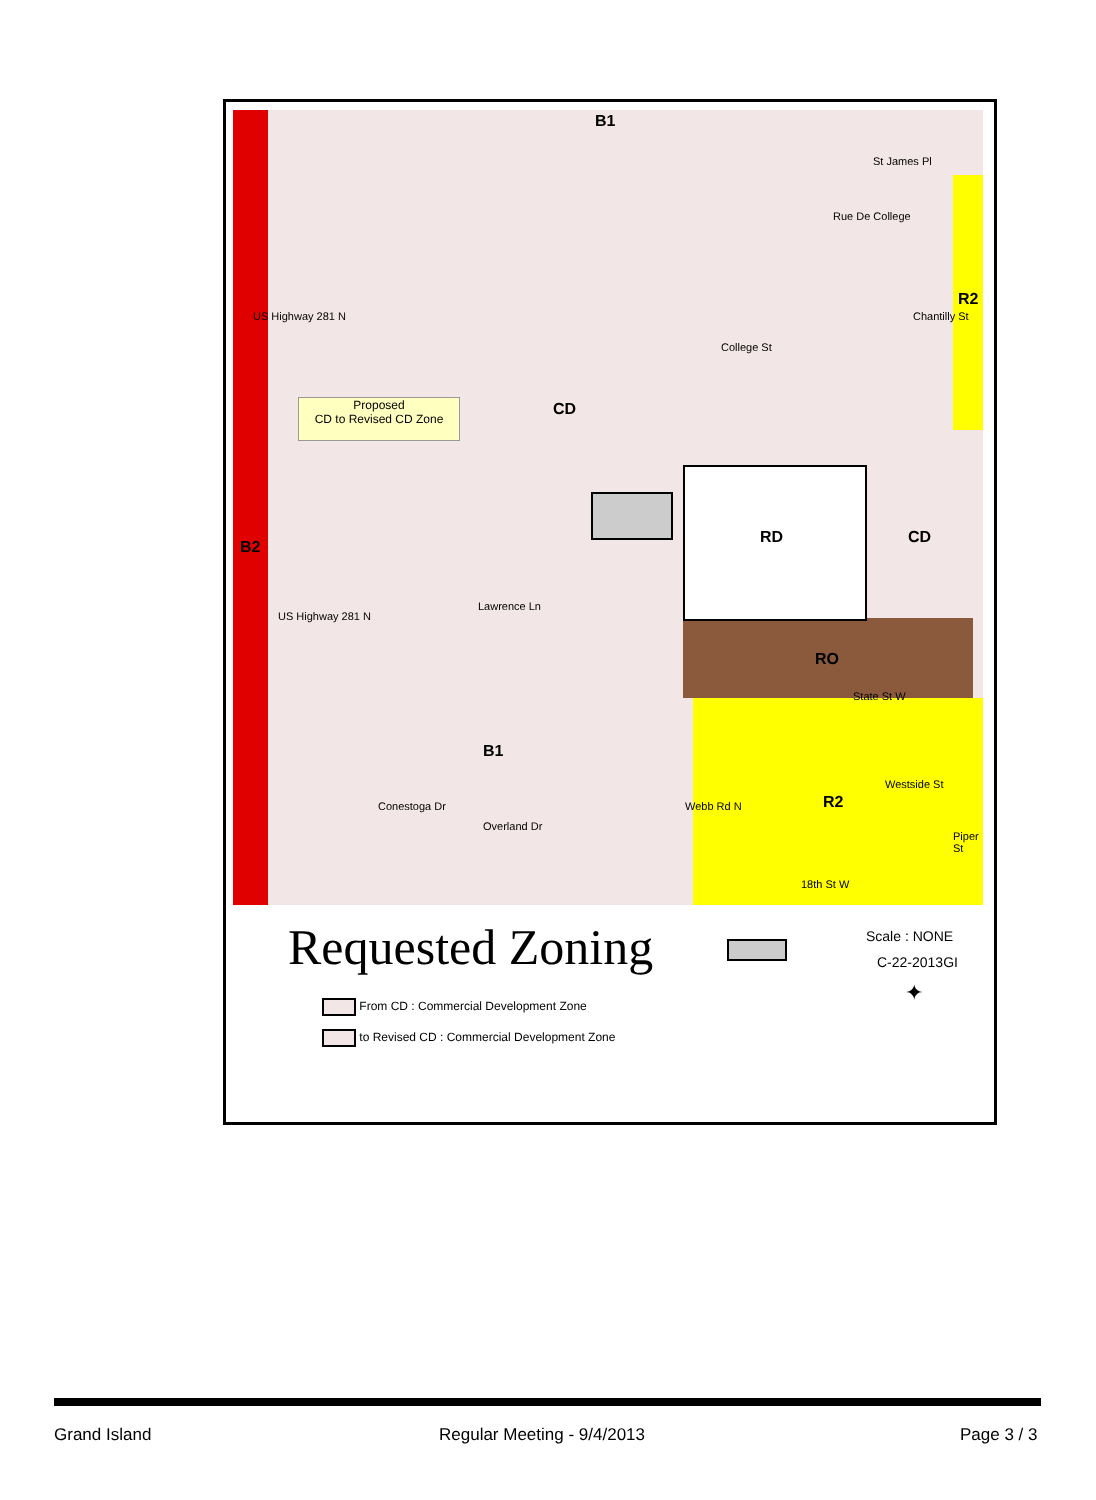Proposed
CD to Revised CD Zone
B1
CD
B2
R2
RD CD
RO
B1
R2
St James Pl
College St
State St W
Westside St
18th St W
US Highway 281 N
US Highway 281 N
Rue De College
Chantilly St
Lawrence Ln
Conestoga Dr
Overland Dr
Webb Rd N
Piper St
Requested Zoning Scale : NONE
C-22-2013GI
✦
From CD : Commercial Development Zone
to Revised CD : Commercial Development Zone
Grand Island Regular Meeting - 9/4/2013 Page 3 / 3